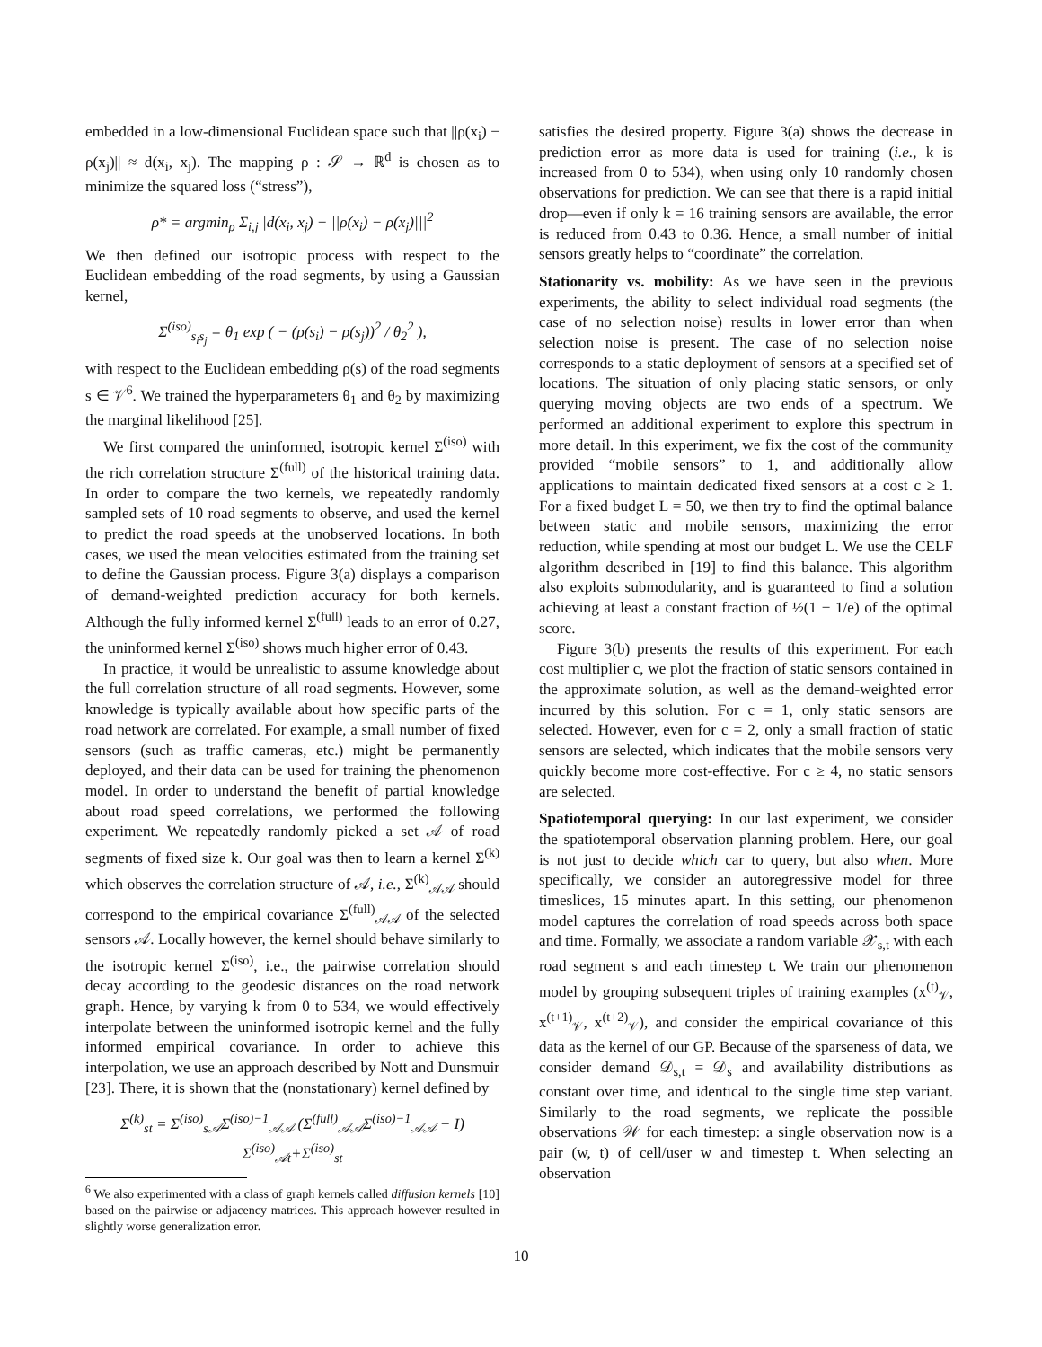embedded in a low-dimensional Euclidean space such that ||ρ(x<sub>i</sub>) − ρ(x<sub>j</sub>)|| ≈ d(x<sub>i</sub>, x<sub>j</sub>). The mapping ρ : 𝒮 → ℝ<sup>d</sup> is chosen as to minimize the squared loss (“stress”),
ρ* = argmin<sub>ρ</sub> Σ<sub>i,j</sub> |d(x<sub>i</sub>, x<sub>j</sub>) − ||ρ(x<sub>i</sub>) − ρ(x<sub>j</sub>)|||<sup>2</sup>
We then defined our isotropic process with respect to the Euclidean embedding of the road segments, by using a Gaussian kernel,
Σ<sup>(iso)</sup><sub>s<sub>i</sub>s<sub>j</sub></sub> = θ<sub>1</sub> exp ( − (ρ(s<sub>i</sub>) − ρ(s<sub>j</sub>))<sup>2</sup> / θ<sub>2</sub><sup>2</sup> ),
with respect to the Euclidean embedding ρ(s) of the road segments s ∈ 𝒱<sup>6</sup>. We trained the hyperparameters θ<sub>1</sub> and θ<sub>2</sub> by maximizing the marginal likelihood [25].
We first compared the uninformed, isotropic kernel Σ<sup>(iso)</sup> with the rich correlation structure Σ<sup>(full)</sup> of the historical training data. In order to compare the two kernels, we repeatedly randomly sampled sets of 10 road segments to observe, and used the kernel to predict the road speeds at the unobserved locations. In both cases, we used the mean velocities estimated from the training set to define the Gaussian process. Figure 3(a) displays a comparison of demand-weighted prediction accuracy for both kernels. Although the fully informed kernel Σ<sup>(full)</sup> leads to an error of 0.27, the uninformed kernel Σ<sup>(iso)</sup> shows much higher error of 0.43.
In practice, it would be unrealistic to assume knowledge about the full correlation structure of all road segments. However, some knowledge is typically available about how specific parts of the road network are correlated. For example, a small number of fixed sensors (such as traffic cameras, etc.) might be permanently deployed, and their data can be used for training the phenomenon model. In order to understand the benefit of partial knowledge about road speed correlations, we performed the following experiment. We repeatedly randomly picked a set 𝒜 of road segments of fixed size k. Our goal was then to learn a kernel Σ<sup>(k)</sup> which observes the correlation structure of 𝒜, i.e., Σ<sup>(k)</sup><sub>𝒜𝒜</sub> should correspond to the empirical covariance Σ<sup>(full)</sup><sub>𝒜𝒜</sub> of the selected sensors 𝒜. Locally however, the kernel should behave similarly to the isotropic kernel Σ<sup>(iso)</sup>, i.e., the pairwise correlation should decay according to the geodesic distances on the road network graph. Hence, by varying k from 0 to 534, we would effectively interpolate between the uninformed isotropic kernel and the fully informed empirical covariance. In order to achieve this interpolation, we use an approach described by Nott and Dunsmuir [23]. There, it is shown that the (nonstationary) kernel defined by
Σ<sup>(k)</sup><sub>st</sub> = Σ<sup>(iso)</sup><sub>s𝒜</sub>Σ<sup>(iso)−1</sup><sub>𝒜𝒜</sub> (Σ<sup>(full)</sup><sub>𝒜𝒜</sub>Σ<sup>(iso)−1</sup><sub>𝒜𝒜</sub> − I) Σ<sup>(iso)</sup><sub>𝒜t</sub>+Σ<sup>(iso)</sup><sub>st</sub>
<sup>6</sup> We also experimented with a class of graph kernels called diffusion kernels [10] based on the pairwise or adjacency matrices. This approach however resulted in slightly worse generalization error.
satisfies the desired property. Figure 3(a) shows the decrease in prediction error as more data is used for training (i.e., k is increased from 0 to 534), when using only 10 randomly chosen observations for prediction. We can see that there is a rapid initial drop—even if only k = 16 training sensors are available, the error is reduced from 0.43 to 0.36. Hence, a small number of initial sensors greatly helps to “coordinate” the correlation.
Stationarity vs. mobility: As we have seen in the previous experiments, the ability to select individual road segments (the case of no selection noise) results in lower error than when selection noise is present. The case of no selection noise corresponds to a static deployment of sensors at a specified set of locations. The situation of only placing static sensors, or only querying moving objects are two ends of a spectrum. We performed an additional experiment to explore this spectrum in more detail. In this experiment, we fix the cost of the community provided “mobile sensors” to 1, and additionally allow applications to maintain dedicated fixed sensors at a cost c ≥ 1. For a fixed budget L = 50, we then try to find the optimal balance between static and mobile sensors, maximizing the error reduction, while spending at most our budget L. We use the CELF algorithm described in [19] to find this balance. This algorithm also exploits submodularity, and is guaranteed to find a solution achieving at least a constant fraction of ½(1 − 1/e) of the optimal score.
Figure 3(b) presents the results of this experiment. For each cost multiplier c, we plot the fraction of static sensors contained in the approximate solution, as well as the demand-weighted error incurred by this solution. For c = 1, only static sensors are selected. However, even for c = 2, only a small fraction of static sensors are selected, which indicates that the mobile sensors very quickly become more cost-effective. For c ≥ 4, no static sensors are selected.
Spatiotemporal querying: In our last experiment, we consider the spatiotemporal observation planning problem. Here, our goal is not just to decide which car to query, but also when. More specifically, we consider an autoregressive model for three timeslices, 15 minutes apart. In this setting, our phenomenon model captures the correlation of road speeds across both space and time. Formally, we associate a random variable 𝒳<sub>s,t</sub> with each road segment s and each timestep t. We train our phenomenon model by grouping subsequent triples of training examples (x<sup>(t)</sup><sub>𝒱</sub>, x<sup>(t+1)</sup><sub>𝒱</sub>, x<sup>(t+2)</sup><sub>𝒱</sub>), and consider the empirical covariance of this data as the kernel of our GP. Because of the sparseness of data, we consider demand 𝒟<sub>s,t</sub> = 𝒟<sub>s</sub> and availability distributions as constant over time, and identical to the single time step variant. Similarly to the road segments, we replicate the possible observations 𝒲 for each timestep: a single observation now is a pair (w, t) of cell/user w and timestep t. When selecting an observation
10